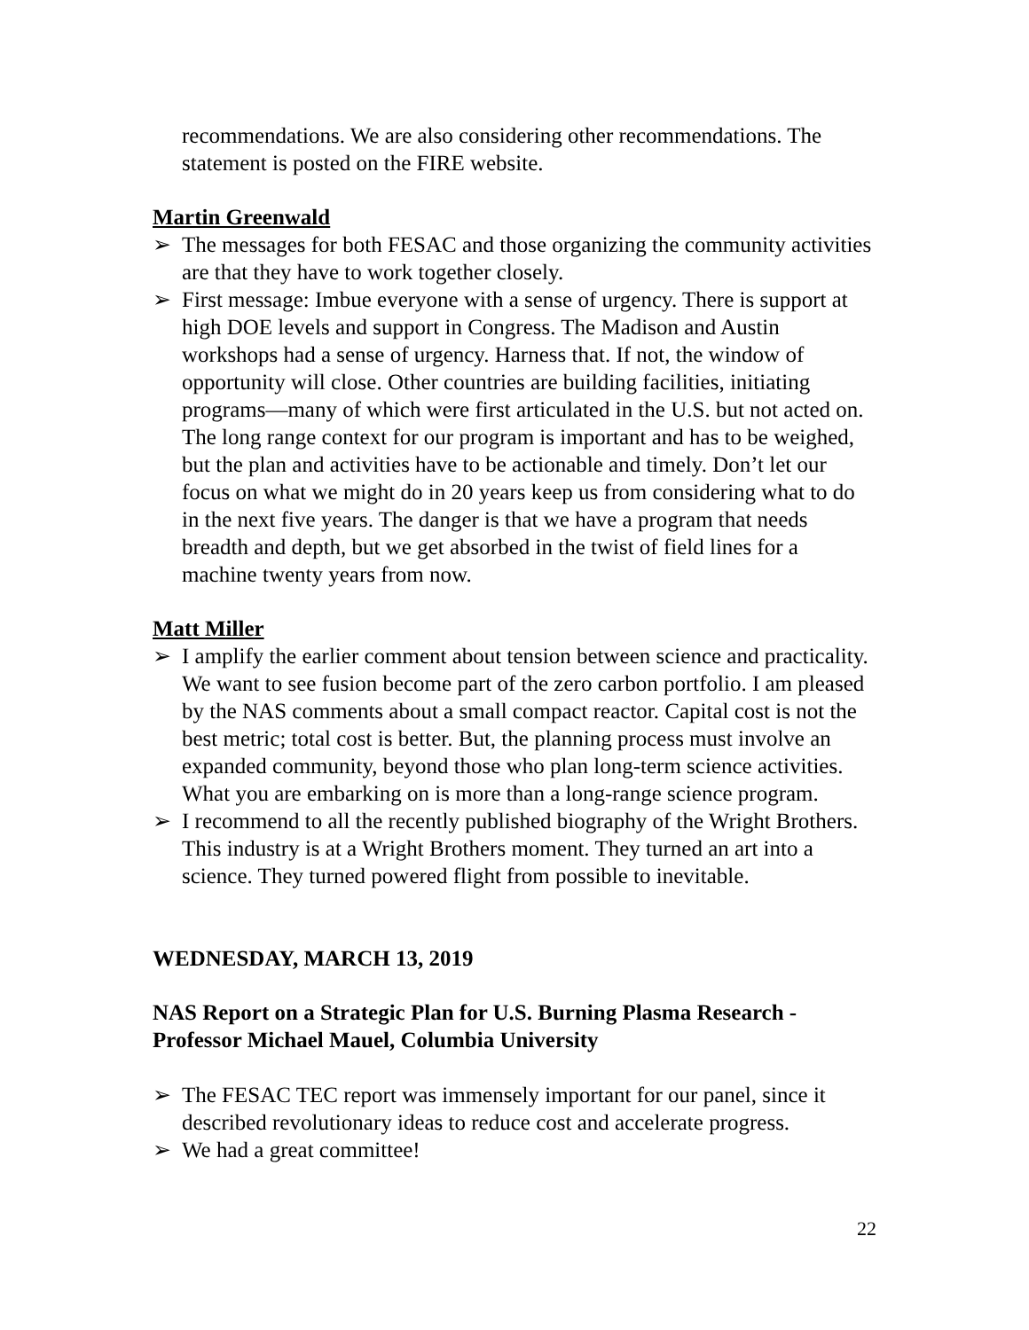recommendations. We are also considering other recommendations. The statement is posted on the FIRE website.
Martin Greenwald
➢ The messages for both FESAC and those organizing the community activities are that they have to work together closely.
➢ First message: Imbue everyone with a sense of urgency. There is support at high DOE levels and support in Congress. The Madison and Austin workshops had a sense of urgency. Harness that. If not, the window of opportunity will close. Other countries are building facilities, initiating programs—many of which were first articulated in the U.S. but not acted on. The long range context for our program is important and has to be weighed, but the plan and activities have to be actionable and timely. Don’t let our focus on what we might do in 20 years keep us from considering what to do in the next five years. The danger is that we have a program that needs breadth and depth, but we get absorbed in the twist of field lines for a machine twenty years from now.
Matt Miller
➢ I amplify the earlier comment about tension between science and practicality. We want to see fusion become part of the zero carbon portfolio. I am pleased by the NAS comments about a small compact reactor. Capital cost is not the best metric; total cost is better. But, the planning process must involve an expanded community, beyond those who plan long-term science activities. What you are embarking on is more than a long-range science program.
➢ I recommend to all the recently published biography of the Wright Brothers. This industry is at a Wright Brothers moment. They turned an art into a science. They turned powered flight from possible to inevitable.
WEDNESDAY, MARCH 13, 2019
NAS Report on a Strategic Plan for U.S. Burning Plasma Research - Professor Michael Mauel, Columbia University
➢ The FESAC TEC report was immensely important for our panel, since it described revolutionary ideas to reduce cost and accelerate progress.
➢ We had a great committee!
22